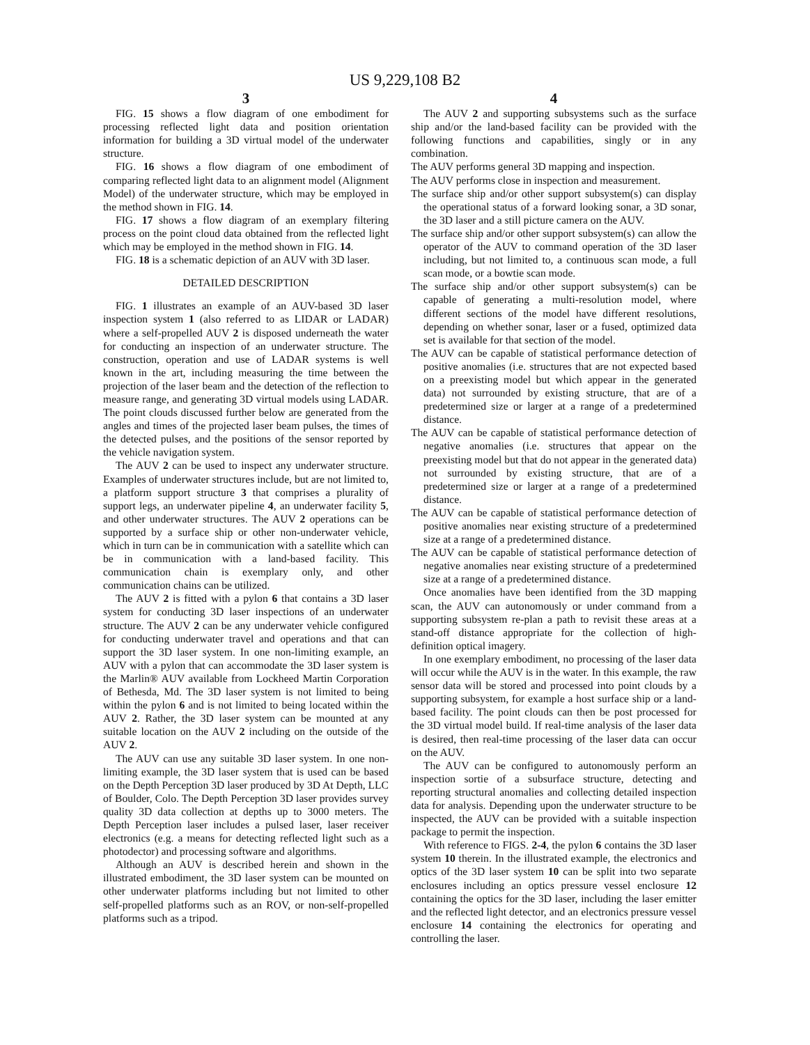US 9,229,108 B2
3
FIG. 15 shows a flow diagram of one embodiment for processing reflected light data and position orientation information for building a 3D virtual model of the underwater structure.
FIG. 16 shows a flow diagram of one embodiment of comparing reflected light data to an alignment model (Alignment Model) of the underwater structure, which may be employed in the method shown in FIG. 14.
FIG. 17 shows a flow diagram of an exemplary filtering process on the point cloud data obtained from the reflected light which may be employed in the method shown in FIG. 14.
FIG. 18 is a schematic depiction of an AUV with 3D laser.
DETAILED DESCRIPTION
FIG. 1 illustrates an example of an AUV-based 3D laser inspection system 1 (also referred to as LIDAR or LADAR) where a self-propelled AUV 2 is disposed underneath the water for conducting an inspection of an underwater structure. The construction, operation and use of LADAR systems is well known in the art, including measuring the time between the projection of the laser beam and the detection of the reflection to measure range, and generating 3D virtual models using LADAR. The point clouds discussed further below are generated from the angles and times of the projected laser beam pulses, the times of the detected pulses, and the positions of the sensor reported by the vehicle navigation system.
The AUV 2 can be used to inspect any underwater structure. Examples of underwater structures include, but are not limited to, a platform support structure 3 that comprises a plurality of support legs, an underwater pipeline 4, an underwater facility 5, and other underwater structures. The AUV 2 operations can be supported by a surface ship or other non-underwater vehicle, which in turn can be in communication with a satellite which can be in communication with a land-based facility. This communication chain is exemplary only, and other communication chains can be utilized.
The AUV 2 is fitted with a pylon 6 that contains a 3D laser system for conducting 3D laser inspections of an underwater structure. The AUV 2 can be any underwater vehicle configured for conducting underwater travel and operations and that can support the 3D laser system. In one non-limiting example, an AUV with a pylon that can accommodate the 3D laser system is the Marlin® AUV available from Lockheed Martin Corporation of Bethesda, Md. The 3D laser system is not limited to being within the pylon 6 and is not limited to being located within the AUV 2. Rather, the 3D laser system can be mounted at any suitable location on the AUV 2 including on the outside of the AUV 2.
The AUV can use any suitable 3D laser system. In one non-limiting example, the 3D laser system that is used can be based on the Depth Perception 3D laser produced by 3D At Depth, LLC of Boulder, Colo. The Depth Perception 3D laser provides survey quality 3D data collection at depths up to 3000 meters. The Depth Perception laser includes a pulsed laser, laser receiver electronics (e.g. a means for detecting reflected light such as a photodector) and processing software and algorithms.
Although an AUV is described herein and shown in the illustrated embodiment, the 3D laser system can be mounted on other underwater platforms including but not limited to other self-propelled platforms such as an ROV, or non-self-propelled platforms such as a tripod.
4
The AUV 2 and supporting subsystems such as the surface ship and/or the land-based facility can be provided with the following functions and capabilities, singly or in any combination.
The AUV performs general 3D mapping and inspection.
The AUV performs close in inspection and measurement.
The surface ship and/or other support subsystem(s) can display the operational status of a forward looking sonar, a 3D sonar, the 3D laser and a still picture camera on the AUV.
The surface ship and/or other support subsystem(s) can allow the operator of the AUV to command operation of the 3D laser including, but not limited to, a continuous scan mode, a full scan mode, or a bowtie scan mode.
The surface ship and/or other support subsystem(s) can be capable of generating a multi-resolution model, where different sections of the model have different resolutions, depending on whether sonar, laser or a fused, optimized data set is available for that section of the model.
The AUV can be capable of statistical performance detection of positive anomalies (i.e. structures that are not expected based on a preexisting model but which appear in the generated data) not surrounded by existing structure, that are of a predetermined size or larger at a range of a predetermined distance.
The AUV can be capable of statistical performance detection of negative anomalies (i.e. structures that appear on the preexisting model but that do not appear in the generated data) not surrounded by existing structure, that are of a predetermined size or larger at a range of a predetermined distance.
The AUV can be capable of statistical performance detection of positive anomalies near existing structure of a predetermined size at a range of a predetermined distance.
The AUV can be capable of statistical performance detection of negative anomalies near existing structure of a predetermined size at a range of a predetermined distance.
Once anomalies have been identified from the 3D mapping scan, the AUV can autonomously or under command from a supporting subsystem re-plan a path to revisit these areas at a stand-off distance appropriate for the collection of high-definition optical imagery.
In one exemplary embodiment, no processing of the laser data will occur while the AUV is in the water. In this example, the raw sensor data will be stored and processed into point clouds by a supporting subsystem, for example a host surface ship or a land-based facility. The point clouds can then be post processed for the 3D virtual model build. If real-time analysis of the laser data is desired, then real-time processing of the laser data can occur on the AUV.
The AUV can be configured to autonomously perform an inspection sortie of a subsurface structure, detecting and reporting structural anomalies and collecting detailed inspection data for analysis. Depending upon the underwater structure to be inspected, the AUV can be provided with a suitable inspection package to permit the inspection.
With reference to FIGS. 2-4, the pylon 6 contains the 3D laser system 10 therein. In the illustrated example, the electronics and optics of the 3D laser system 10 can be split into two separate enclosures including an optics pressure vessel enclosure 12 containing the optics for the 3D laser, including the laser emitter and the reflected light detector, and an electronics pressure vessel enclosure 14 containing the electronics for operating and controlling the laser.